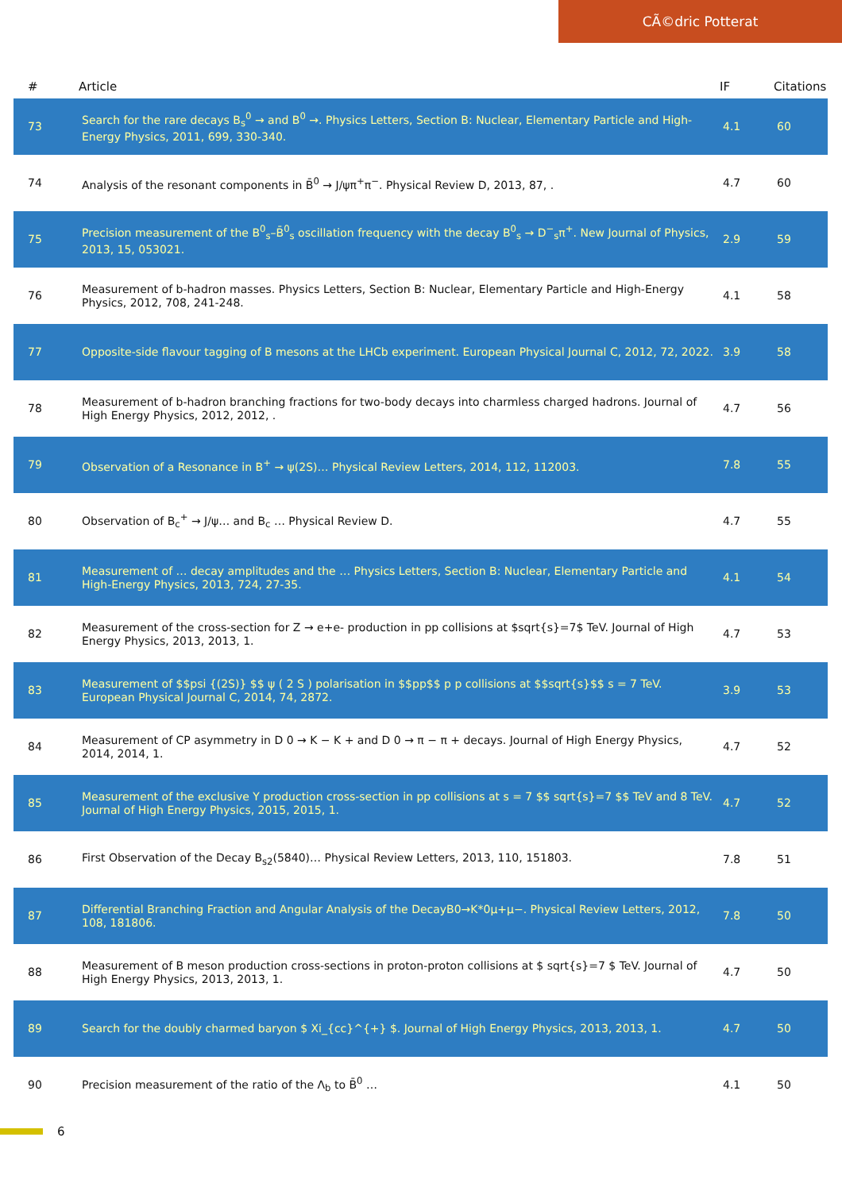CÃ©dric Potterat
| # | Article | IF | Citations |
| --- | --- | --- | --- |
| 73 | Search for the rare decays B<sub>s</sub><sup>0</sup> → and B<sup>0</sup> →. Physics Letters, Section B: Nuclear, Elementary Particle and High-Energy Physics, 2011, 699, 330-340. | 4.1 | 60 |
| 74 | Analysis of the resonant components in B̄<sup>0</sup> → J/ψπ<sup>+</sup>π<sup>−</sup>. Physical Review D, 2013, 87, . | 4.7 | 60 |
| 75 | Precision measurement of the B<sup>0</sup><sub>s</sub>–B̄<sup>0</sup><sub>s</sub> oscillation frequency with the decay B<sup>0</sup><sub>s</sub> → D<sup>−</sup><sub>s</sub>π<sup>+</sup>. New Journal of Physics, 2013, 15, 053021. | 2.9 | 59 |
| 76 | Measurement of b-hadron masses. Physics Letters, Section B: Nuclear, Elementary Particle and High-Energy Physics, 2012, 708, 241-248. | 4.1 | 58 |
| 77 | Opposite-side flavour tagging of B mesons at the LHCb experiment. European Physical Journal C, 2012, 72, 2022. | 3.9 | 58 |
| 78 | Measurement of b-hadron branching fractions for two-body decays into charmless charged hadrons. Journal of High Energy Physics, 2012, 2012, . | 4.7 | 56 |
| 79 | Observation of a Resonance in B<sup>+</sup> → ψ(2S)… Physical Review Letters, 2014, 112, 112003. | 7.8 | 55 |
| 80 | Observation of B<sub>c</sub><sup>+</sup> → J/ψ… and B<sub>c</sub> … Physical Review D. | 4.7 | 55 |
| 81 | Measurement of … decay amplitudes and the … Physics Letters, Section B: Nuclear, Elementary Particle and High-Energy Physics, 2013, 724, 27-35. | 4.1 | 54 |
| 82 | Measurement of the cross-section for Z → e+e- production in pp collisions at $sqrt{s}=7$ TeV. Journal of High Energy Physics, 2013, 2013, 1. | 4.7 | 53 |
| 83 | Measurement of $$psi {(2S)} $$ ψ ( 2 S ) polarisation in $$pp$$ p p collisions at $$sqrt{s}$$ s = 7 TeV. European Physical Journal C, 2014, 74, 2872. | 3.9 | 53 |
| 84 | Measurement of CP asymmetry in D 0 → K − K + and D 0 → π − π + decays. Journal of High Energy Physics, 2014, 2014, 1. | 4.7 | 52 |
| 85 | Measurement of the exclusive Υ production cross-section in pp collisions at s = 7 $$ sqrt{s}=7 $$ TeV and 8 TeV. Journal of High Energy Physics, 2015, 2015, 1. | 4.7 | 52 |
| 86 | First Observation of the Decay B<sub>s2</sub>(5840)… Physical Review Letters, 2013, 110, 151803. | 7.8 | 51 |
| 87 | Differential Branching Fraction and Angular Analysis of the DecayB0→K*0μ+μ−. Physical Review Letters, 2012, 108, 181806. | 7.8 | 50 |
| 88 | Measurement of B meson production cross-sections in proton-proton collisions at $ sqrt{s}=7 $ TeV. Journal of High Energy Physics, 2013, 2013, 1. | 4.7 | 50 |
| 89 | Search for the doubly charmed baryon $ Xi_{cc}^{+} $. Journal of High Energy Physics, 2013, 2013, 1. | 4.7 | 50 |
| 90 | Precision measurement of the ratio of the Λ<sub>b</sub> to B̄<sup>0</sup> … | 4.1 | 50 |
6